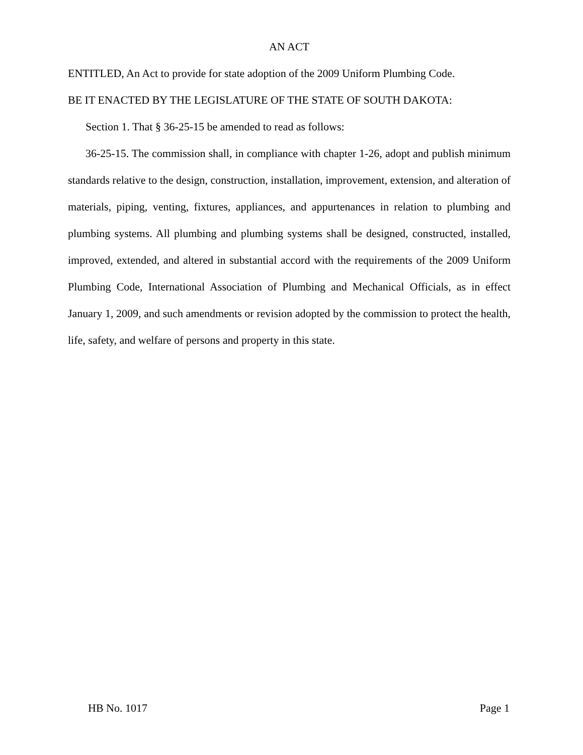AN ACT
ENTITLED, An Act to provide for state adoption of the 2009 Uniform Plumbing Code.
BE IT ENACTED BY THE LEGISLATURE OF THE STATE OF SOUTH DAKOTA:
Section 1. That § 36-25-15 be amended to read as follows:
36-25-15. The commission shall, in compliance with chapter 1-26, adopt and publish minimum standards relative to the design, construction, installation, improvement, extension, and alteration of materials, piping, venting, fixtures, appliances, and appurtenances in relation to plumbing and plumbing systems. All plumbing and plumbing systems shall be designed, constructed, installed, improved, extended, and altered in substantial accord with the requirements of the 2009 Uniform Plumbing Code, International Association of Plumbing and Mechanical Officials, as in effect January 1, 2009, and such amendments or revision adopted by the commission to protect the health, life, safety, and welfare of persons and property in this state.
HB No. 1017 Page 1